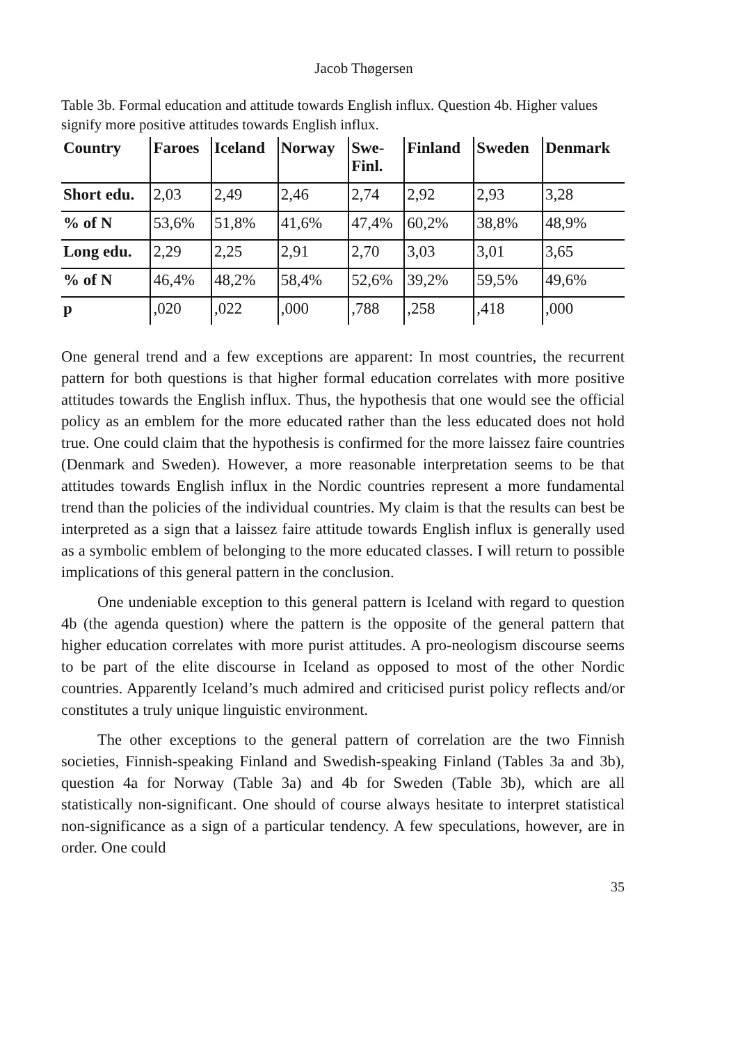Jacob Thøgersen
Table 3b. Formal education and attitude towards English influx. Question 4b. Higher values signify more positive attitudes towards English influx.
| Country | Faroes | Iceland | Norway | Swe- Finl. | Finland | Sweden | Denmark |
| --- | --- | --- | --- | --- | --- | --- | --- |
| Short edu. | 2,03 | 2,49 | 2,46 | 2,74 | 2,92 | 2,93 | 3,28 |
| % of N | 53,6% | 51,8% | 41,6% | 47,4% | 60,2% | 38,8% | 48,9% |
| Long edu. | 2,29 | 2,25 | 2,91 | 2,70 | 3,03 | 3,01 | 3,65 |
| % of N | 46,4% | 48,2% | 58,4% | 52,6% | 39,2% | 59,5% | 49,6% |
| p | ,020 | ,022 | ,000 | ,788 | ,258 | ,418 | ,000 |
One general trend and a few exceptions are apparent: In most countries, the recurrent pattern for both questions is that higher formal education correlates with more positive attitudes towards the English influx. Thus, the hypothesis that one would see the official policy as an emblem for the more educated rather than the less educated does not hold true. One could claim that the hypothesis is confirmed for the more laissez faire countries (Denmark and Sweden). However, a more reasonable interpretation seems to be that attitudes towards English influx in the Nordic countries represent a more fundamental trend than the policies of the individual countries. My claim is that the results can best be interpreted as a sign that a laissez faire attitude towards English influx is generally used as a symbolic emblem of belonging to the more educated classes. I will return to possible implications of this general pattern in the conclusion.
One undeniable exception to this general pattern is Iceland with regard to question 4b (the agenda question) where the pattern is the opposite of the general pattern that higher education correlates with more purist attitudes. A pro-neologism discourse seems to be part of the elite discourse in Iceland as opposed to most of the other Nordic countries. Apparently Iceland’s much admired and criticised purist policy reflects and/or constitutes a truly unique linguistic environment.
The other exceptions to the general pattern of correlation are the two Finnish societies, Finnish-speaking Finland and Swedish-speaking Finland (Tables 3a and 3b), question 4a for Norway (Table 3a) and 4b for Sweden (Table 3b), which are all statistically non-significant. One should of course always hesitate to interpret statistical non-significance as a sign of a particular tendency. A few speculations, however, are in order. One could
35